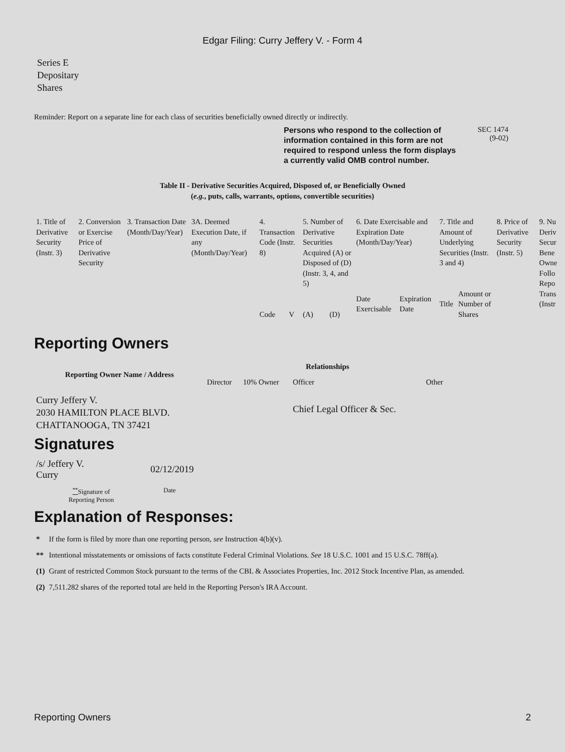Edgar Filing: Curry Jeffery V. - Form 4
Series E
Depositary
Shares
Reminder: Report on a separate line for each class of securities beneficially owned directly or indirectly.
Persons who respond to the collection of information contained in this form are not required to respond unless the form displays a currently valid OMB control number.
SEC 1474
(9-02)
Table II - Derivative Securities Acquired, Disposed of, or Beneficially Owned
(e.g., puts, calls, warrants, options, convertible securities)
| 1. Title of Derivative Security (Instr. 3) | 2. Conversion or Exercise Price of Derivative Security | 3. Transaction Date (Month/Day/Year) | 3A. Deemed Execution Date, if any (Month/Day/Year) | 4. Transaction Code (Instr. 8) | | 5. Number of Derivative Securities Acquired (A) or Disposed of (D) (Instr. 3, 4, and 5) | | 6. Date Exercisable and Expiration Date (Month/Day/Year) | | 7. Title and Amount of Underlying Securities (Instr. 3 and 4) | | 8. Price of Derivative Security (Instr. 5) | 9. Nu Deriv Secur Bene Owne Follo Repo Trans (Instr |
| | | | | Code | V | (A) | (D) | Date Exercisable | Expiration Date | Title | Amount or Number of Shares | | |
Reporting Owners
| Reporting Owner Name / Address | Relationships | | | |
| --- | --- | --- | --- | --- |
| | Director | 10% Owner | Officer | Other |
| Curry Jeffery V. 2030 HAMILTON PLACE BLVD. CHATTANOOGA, TN 37421 | | | Chief Legal Officer & Sec. | |
Signatures
| /s/ Jeffery V. Curry | 02/12/2019 |
| <sup>**</sup> Signature of Reporting Person | Date |
Explanation of Responses:
| * | If the form is filed by more than one reporting person, see Instruction 4(b)(v). |
| ** | Intentional misstatements or omissions of facts constitute Federal Criminal Violations. See 18 U.S.C. 1001 and 15 U.S.C. 78ff(a). |
| (1) | Grant of restricted Common Stock pursuant to the terms of the CBL & Associates Properties, Inc. 2012 Stock Incentive Plan, as amended. |
| (2) | 7,511.282 shares of the reported total are held in the Reporting Person's IRA Account. |
Reporting Owners 2